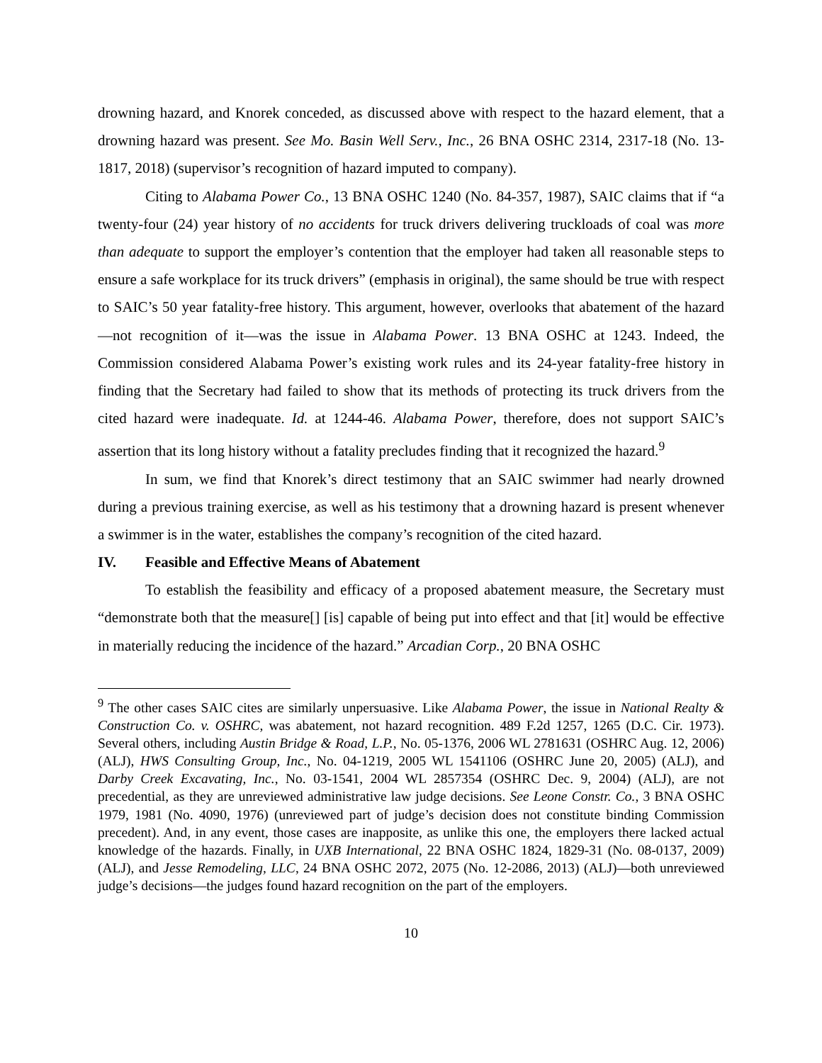drowning hazard, and Knorek conceded, as discussed above with respect to the hazard element, that a drowning hazard was present. See Mo. Basin Well Serv., Inc., 26 BNA OSHC 2314, 2317-18 (No. 13-1817, 2018) (supervisor’s recognition of hazard imputed to company).
Citing to Alabama Power Co., 13 BNA OSHC 1240 (No. 84-357, 1987), SAIC claims that if “a twenty-four (24) year history of no accidents for truck drivers delivering truckloads of coal was more than adequate to support the employer’s contention that the employer had taken all reasonable steps to ensure a safe workplace for its truck drivers” (emphasis in original), the same should be true with respect to SAIC’s 50 year fatality-free history. This argument, however, overlooks that abatement of the hazard—not recognition of it—was the issue in Alabama Power. 13 BNA OSHC at 1243. Indeed, the Commission considered Alabama Power’s existing work rules and its 24-year fatality-free history in finding that the Secretary had failed to show that its methods of protecting its truck drivers from the cited hazard were inadequate. Id. at 1244-46. Alabama Power, therefore, does not support SAIC’s assertion that its long history without a fatality precludes finding that it recognized the hazard.<sup>9</sup>
In sum, we find that Knorek’s direct testimony that an SAIC swimmer had nearly drowned during a previous training exercise, as well as his testimony that a drowning hazard is present whenever a swimmer is in the water, establishes the company’s recognition of the cited hazard.
IV. Feasible and Effective Means of Abatement
To establish the feasibility and efficacy of a proposed abatement measure, the Secretary must “demonstrate both that the measure[] [is] capable of being put into effect and that [it] would be effective in materially reducing the incidence of the hazard.” Arcadian Corp., 20 BNA OSHC
<sup>9</sup> The other cases SAIC cites are similarly unpersuasive. Like Alabama Power, the issue in National Realty & Construction Co. v. OSHRC, was abatement, not hazard recognition. 489 F.2d 1257, 1265 (D.C. Cir. 1973). Several others, including Austin Bridge & Road, L.P., No. 05-1376, 2006 WL 2781631 (OSHRC Aug. 12, 2006) (ALJ), HWS Consulting Group, Inc., No. 04-1219, 2005 WL 1541106 (OSHRC June 20, 2005) (ALJ), and Darby Creek Excavating, Inc., No. 03-1541, 2004 WL 2857354 (OSHRC Dec. 9, 2004) (ALJ), are not precedential, as they are unreviewed administrative law judge decisions. See Leone Constr. Co., 3 BNA OSHC 1979, 1981 (No. 4090, 1976) (unreviewed part of judge’s decision does not constitute binding Commission precedent). And, in any event, those cases are inapposite, as unlike this one, the employers there lacked actual knowledge of the hazards. Finally, in UXB International, 22 BNA OSHC 1824, 1829-31 (No. 08-0137, 2009) (ALJ), and Jesse Remodeling, LLC, 24 BNA OSHC 2072, 2075 (No. 12-2086, 2013) (ALJ)—both unreviewed judge’s decisions—the judges found hazard recognition on the part of the employers.
10